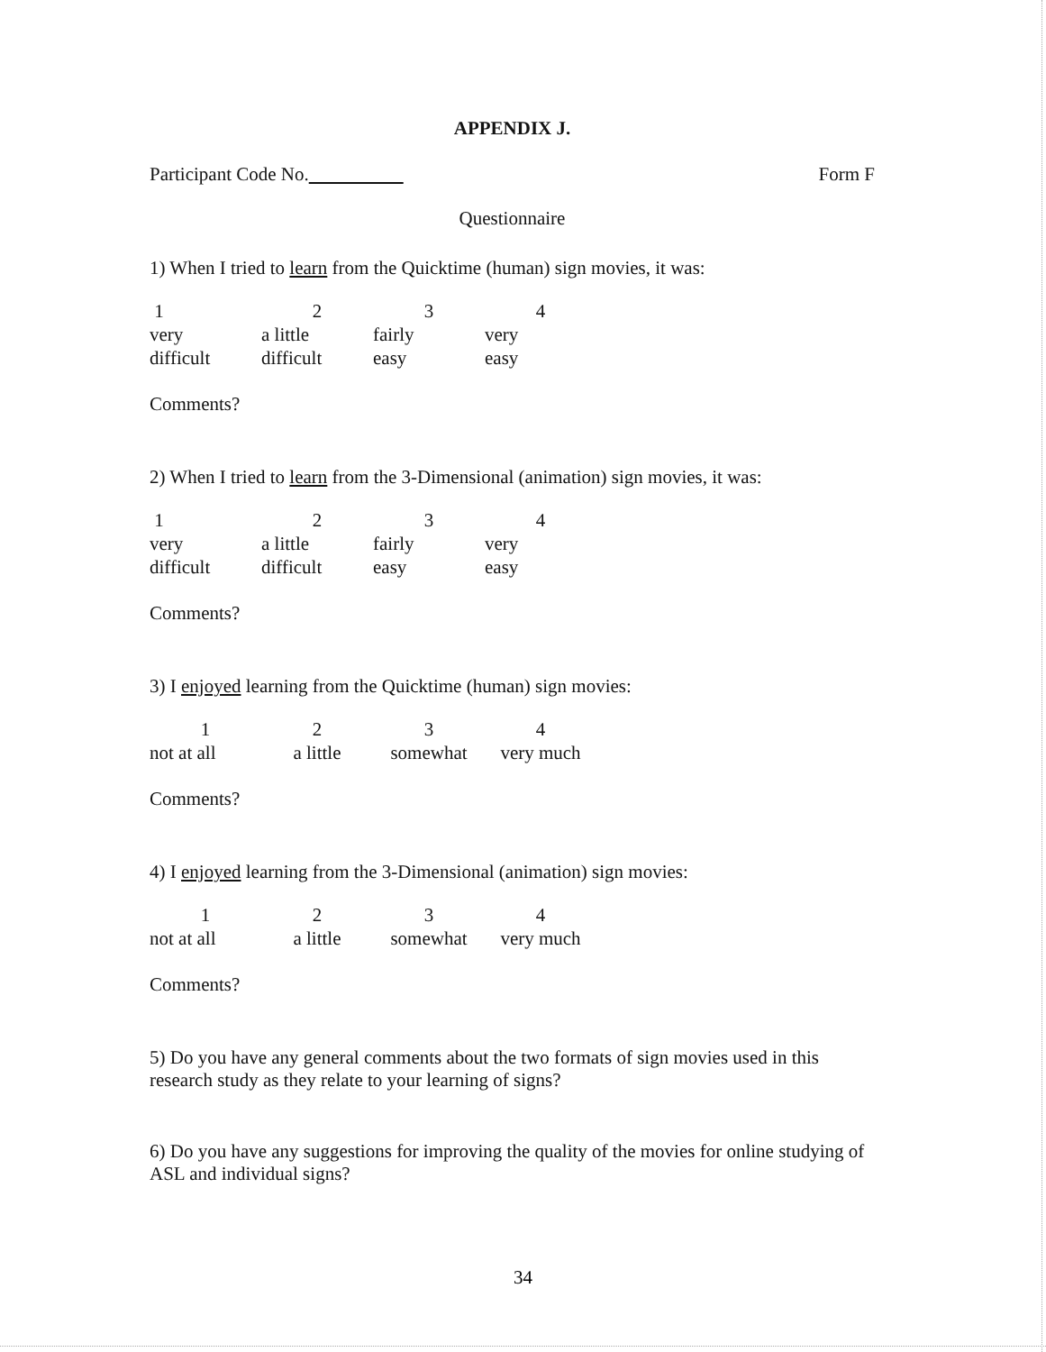APPENDIX J.
Participant Code No. Form F
Questionnaire
1) When I tried to learn from the Quicktime (human) sign movies, it was:
| 1 | 2 | 3 | 4 |
| very difficult | a little difficult | fairly easy | very easy |
Comments?
2) When I tried to learn from the 3-Dimensional (animation) sign movies, it was:
| 1 | 2 | 3 | 4 |
| very difficult | a little difficult | fairly easy | very easy |
Comments?
3) I enjoyed learning from the Quicktime (human) sign movies:
| 1 | 2 | 3 | 4 |
| not at all | a little | somewhat | very much |
Comments?
4) I enjoyed learning from the 3-Dimensional (animation) sign movies:
| 1 | 2 | 3 | 4 |
| not at all | a little | somewhat | very much |
Comments?
5) Do you have any general comments about the two formats of sign movies used in this research study as they relate to your learning of signs?
6) Do you have any suggestions for improving the quality of the movies for online studying of ASL and individual signs?
34